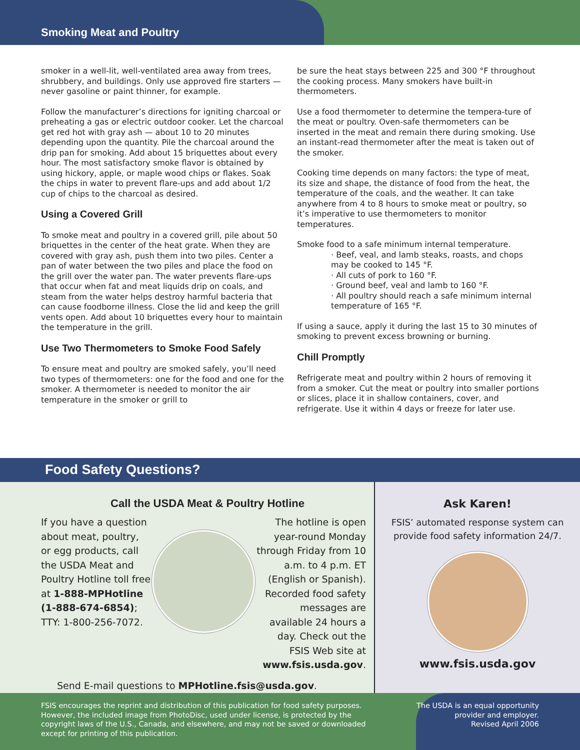Smoking Meat and Poultry
smoker in a well-lit, well-ventilated area away from trees, shrubbery, and buildings. Only use approved fire starters — never gasoline or paint thinner, for example.
Follow the manufacturer’s directions for igniting charcoal or preheating a gas or electric outdoor cooker. Let the charcoal get red hot with gray ash — about 10 to 20 minutes depending upon the quantity. Pile the charcoal around the drip pan for smoking. Add about 15 briquettes about every hour. The most satisfactory smoke flavor is obtained by using hickory, apple, or maple wood chips or flakes. Soak the chips in water to prevent flare-ups and add about 1/2 cup of chips to the charcoal as desired.
Using a Covered Grill
To smoke meat and poultry in a covered grill, pile about 50 briquettes in the center of the heat grate. When they are covered with gray ash, push them into two piles. Center a pan of water between the two piles and place the food on the grill over the water pan. The water prevents flare-ups that occur when fat and meat liquids drip on coals, and steam from the water helps destroy harmful bacteria that can cause foodborne illness. Close the lid and keep the grill vents open. Add about 10 briquettes every hour to maintain the temperature in the grill.
Use Two Thermometers to Smoke Food Safely
To ensure meat and poultry are smoked safely, you’ll need two types of thermometers: one for the food and one for the smoker. A thermometer is needed to monitor the air temperature in the smoker or grill to
be sure the heat stays between 225 and 300 °F throughout the cooking process. Many smokers have built-in thermometers.
Use a food thermometer to determine the tempera-ture of the meat or poultry. Oven-safe thermometers can be inserted in the meat and remain there during smoking. Use an instant-read thermometer after the meat is taken out of the smoker.
Cooking time depends on many factors: the type of meat, its size and shape, the distance of food from the heat, the temperature of the coals, and the weather. It can take anywhere from 4 to 8 hours to smoke meat or poultry, so it’s imperative to use thermometers to monitor temperatures.
Smoke food to a safe minimum internal temperature.
· Beef, veal, and lamb steaks, roasts, and chops may be cooked to 145 °F.
· All cuts of pork to 160 °F.
· Ground beef, veal and lamb to 160 °F.
· All poultry should reach a safe minimum internal temperature of 165 °F.
If using a sauce, apply it during the last 15 to 30 minutes of smoking to prevent excess browning or burning.
Chill Promptly
Refrigerate meat and poultry within 2 hours of removing it from a smoker. Cut the meat or poultry into smaller portions or slices, place it in shallow containers, cover, and refrigerate. Use it within 4 days or freeze for later use.
Food Safety Questions?
Call the USDA Meat & Poultry Hotline
If you have a question about meat, poultry, or egg products, call the USDA Meat and Poultry Hotline toll free at 1-888-MPHotline (1-888-674-6854); TTY: 1-800-256-7072.
The hotline is open year-round Monday through Friday from 10 a.m. to 4 p.m. ET (English or Spanish). Recorded food safety messages are available 24 hours a day. Check out the FSIS Web site at www.fsis.usda.gov.
Send E-mail questions to MPHotline.fsis@usda.gov.
Ask Karen!
FSIS’ automated response system can provide food safety information 24/7.
www.fsis.usda.gov
FSIS encourages the reprint and distribution of this publication for food safety purposes. However, the included image from PhotoDisc, used under license, is protected by the copyright laws of the U.S., Canada, and elsewhere, and may not be saved or downloaded except for printing of this publication.
The USDA is an equal opportunity provider and employer.
Revised April 2006